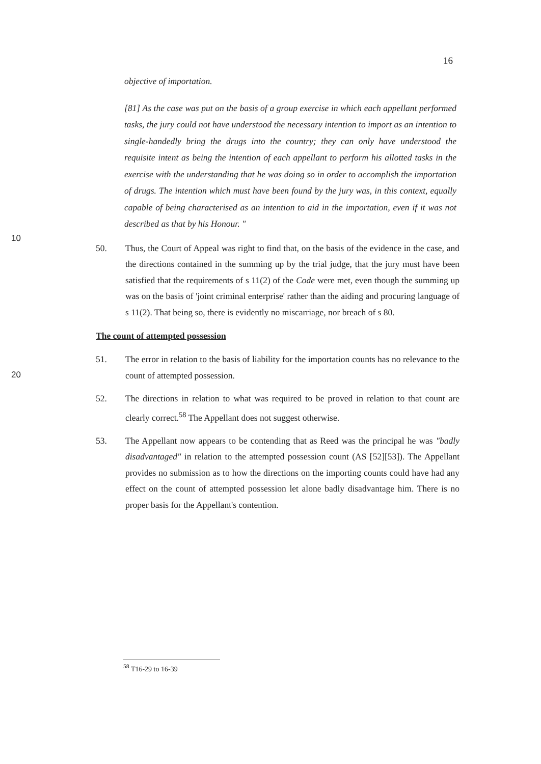16
objective of importation.
10
[81] As the case was put on the basis of a group exercise in which each appellant performed tasks, the jury could not have understood the necessary intention to import as an intention to single-handedly bring the drugs into the country; they can only have understood the requisite intent as being the intention of each appellant to perform his allotted tasks in the exercise with the understanding that he was doing so in order to accomplish the importation of drugs. The intention which must have been found by the jury was, in this context, equally capable of being characterised as an intention to aid in the importation, even if it was not described as that by his Honour. "
50. Thus, the Court of Appeal was right to find that, on the basis of the evidence in the case, and the directions contained in the summing up by the trial judge, that the jury must have been satisfied that the requirements of s 11(2) of the Code were met, even though the summing up was on the basis of 'joint criminal enterprise' rather than the aiding and procuring language of s 11(2). That being so, there is evidently no miscarriage, nor breach of s 80.
The count of attempted possession
20
51. The error in relation to the basis of liability for the importation counts has no relevance to the count of attempted possession.
52. The directions in relation to what was required to be proved in relation to that count are clearly correct.<sup>58</sup> The Appellant does not suggest otherwise.
53. The Appellant now appears to be contending that as Reed was the principal he was "badly disadvantaged" in relation to the attempted possession count (AS [52][53]). The Appellant provides no submission as to how the directions on the importing counts could have had any effect on the count of attempted possession let alone badly disadvantage him. There is no proper basis for the Appellant's contention.
<sup>58</sup> T16-29 to 16-39